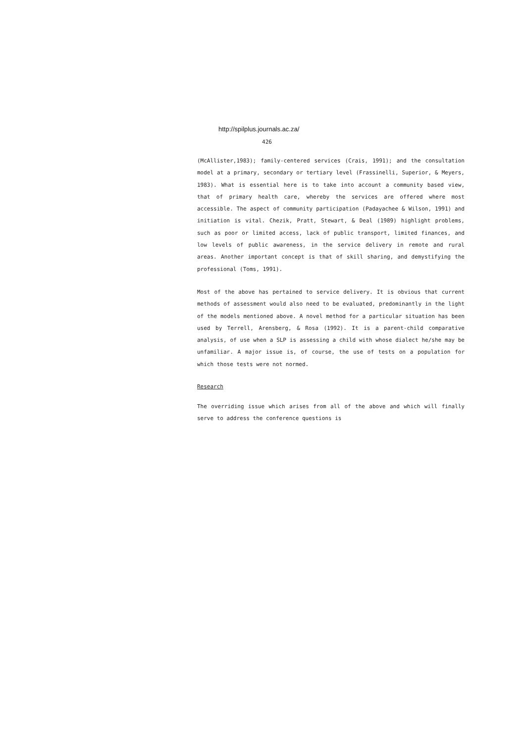http://spilplus.journals.ac.za/
426
(McAllister,1983); family-centered services (Crais, 1991); and the consultation model at a primary, secondary or tertiary level (Frassinelli, Superior, & Meyers, 1983). What is essential here is to take into account a community based view, that of primary health care, whereby the services are offered where most accessible. The aspect of community participation (Padayachee & Wilson, 1991) and initiation is vital. Chezik, Pratt, Stewart, & Deal (1989) highlight problems, such as poor or limited access, lack of public transport, limited finances, and low levels of public awareness, in the service delivery in remote and rural areas. Another important concept is that of skill sharing, and demystifying the professional (Toms, 1991).
Most of the above has pertained to service delivery. It is obvious that current methods of assessment would also need to be evaluated, predominantly in the light of the models mentioned above. A novel method for a particular situation has been used by Terrell, Arensberg, & Rosa (1992). It is a parent-child comparative analysis, of use when a SLP is assessing a child with whose dialect he/she may be unfamiliar. A major issue is, of course, the use of tests on a population for which those tests were not normed.
Research
The overriding issue which arises from all of the above and which will finally serve to address the conference questions is